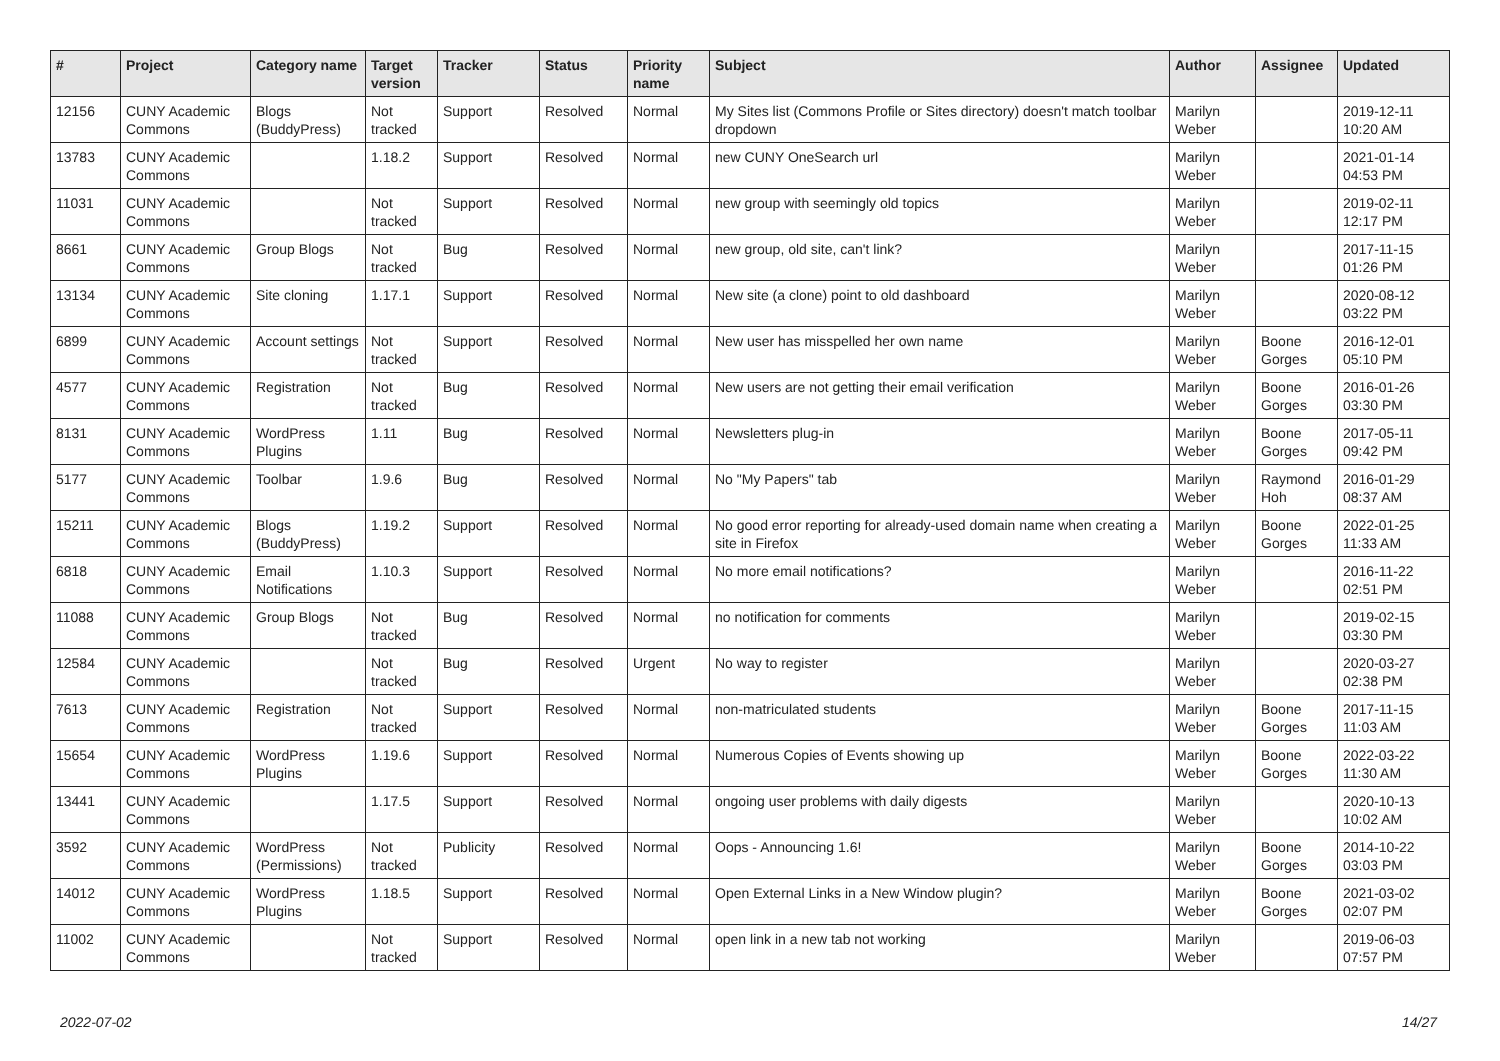| # | Project | Category name | Target version | Tracker | Status | Priority name | Subject | Author | Assignee | Updated |
| --- | --- | --- | --- | --- | --- | --- | --- | --- | --- | --- |
| 12156 | CUNY Academic Commons | Blogs (BuddyPress) | Not tracked | Support | Resolved | Normal | My Sites list (Commons Profile or Sites directory) doesn't match toolbar dropdown | Marilyn Weber | | 2019-12-11 10:20 AM |
| 13783 | CUNY Academic Commons | | 1.18.2 | Support | Resolved | Normal | new CUNY OneSearch url | Marilyn Weber | | 2021-01-14 04:53 PM |
| 11031 | CUNY Academic Commons | | Not tracked | Support | Resolved | Normal | new group with seemingly old topics | Marilyn Weber | | 2019-02-11 12:17 PM |
| 8661 | CUNY Academic Commons | Group Blogs | Not tracked | Bug | Resolved | Normal | new group, old site, can't link? | Marilyn Weber | | 2017-11-15 01:26 PM |
| 13134 | CUNY Academic Commons | Site cloning | 1.17.1 | Support | Resolved | Normal | New site (a clone) point to old dashboard | Marilyn Weber | | 2020-08-12 03:22 PM |
| 6899 | CUNY Academic Commons | Account settings | Not tracked | Support | Resolved | Normal | New user has misspelled her own name | Marilyn Weber | Boone Gorges | 2016-12-01 05:10 PM |
| 4577 | CUNY Academic Commons | Registration | Not tracked | Bug | Resolved | Normal | New users are not getting their email verification | Marilyn Weber | Boone Gorges | 2016-01-26 03:30 PM |
| 8131 | CUNY Academic Commons | WordPress Plugins | 1.11 | Bug | Resolved | Normal | Newsletters plug-in | Marilyn Weber | Boone Gorges | 2017-05-11 09:42 PM |
| 5177 | CUNY Academic Commons | Toolbar | 1.9.6 | Bug | Resolved | Normal | No "My Papers" tab | Marilyn Weber | Raymond Hoh | 2016-01-29 08:37 AM |
| 15211 | CUNY Academic Commons | Blogs (BuddyPress) | 1.19.2 | Support | Resolved | Normal | No good error reporting for already-used domain name when creating a site in Firefox | Marilyn Weber | Boone Gorges | 2022-01-25 11:33 AM |
| 6818 | CUNY Academic Commons | Email Notifications | 1.10.3 | Support | Resolved | Normal | No more email notifications? | Marilyn Weber | | 2016-11-22 02:51 PM |
| 11088 | CUNY Academic Commons | Group Blogs | Not tracked | Bug | Resolved | Normal | no notification for comments | Marilyn Weber | | 2019-02-15 03:30 PM |
| 12584 | CUNY Academic Commons | | Not tracked | Bug | Resolved | Urgent | No way to register | Marilyn Weber | | 2020-03-27 02:38 PM |
| 7613 | CUNY Academic Commons | Registration | Not tracked | Support | Resolved | Normal | non-matriculated students | Marilyn Weber | Boone Gorges | 2017-11-15 11:03 AM |
| 15654 | CUNY Academic Commons | WordPress Plugins | 1.19.6 | Support | Resolved | Normal | Numerous Copies of Events showing up | Marilyn Weber | Boone Gorges | 2022-03-22 11:30 AM |
| 13441 | CUNY Academic Commons | | 1.17.5 | Support | Resolved | Normal | ongoing user problems with daily digests | Marilyn Weber | | 2020-10-13 10:02 AM |
| 3592 | CUNY Academic Commons | WordPress (Permissions) | Not tracked | Publicity | Resolved | Normal | Oops - Announcing 1.6! | Marilyn Weber | Boone Gorges | 2014-10-22 03:03 PM |
| 14012 | CUNY Academic Commons | WordPress Plugins | 1.18.5 | Support | Resolved | Normal | Open External Links in a New Window plugin? | Marilyn Weber | Boone Gorges | 2021-03-02 02:07 PM |
| 11002 | CUNY Academic Commons | | Not tracked | Support | Resolved | Normal | open link in a new tab not working | Marilyn Weber | | 2019-06-03 07:57 PM |
2022-07-02 14/27